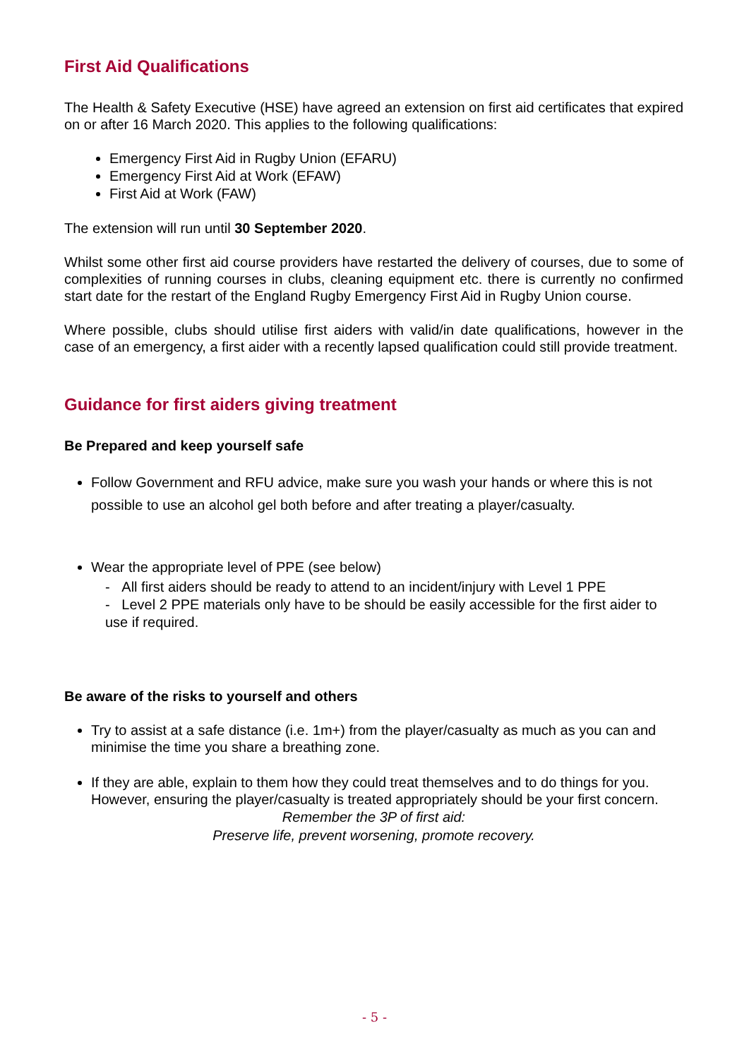First Aid Qualifications
The Health & Safety Executive (HSE) have agreed an extension on first aid certificates that expired on or after 16 March 2020. This applies to the following qualifications:
Emergency First Aid in Rugby Union (EFARU)
Emergency First Aid at Work (EFAW)
First Aid at Work (FAW)
The extension will run until 30 September 2020.
Whilst some other first aid course providers have restarted the delivery of courses, due to some of complexities of running courses in clubs, cleaning equipment etc. there is currently no confirmed start date for the restart of the England Rugby Emergency First Aid in Rugby Union course.
Where possible, clubs should utilise first aiders with valid/in date qualifications, however in the case of an emergency, a first aider with a recently lapsed qualification could still provide treatment.
Guidance for first aiders giving treatment
Be Prepared and keep yourself safe
Follow Government and RFU advice, make sure you wash your hands or where this is not possible to use an alcohol gel both before and after treating a player/casualty.
Wear the appropriate level of PPE (see below)
- All first aiders should be ready to attend to an incident/injury with Level 1 PPE
- Level 2 PPE materials only have to be should be easily accessible for the first aider to use if required.
Be aware of the risks to yourself and others
Try to assist at a safe distance (i.e. 1m+) from the player/casualty as much as you can and minimise the time you share a breathing zone.
If they are able, explain to them how they could treat themselves and to do things for you. However, ensuring the player/casualty is treated appropriately should be your first concern.
Remember the 3P of first aid:
Preserve life, prevent worsening, promote recovery.
- 5 -